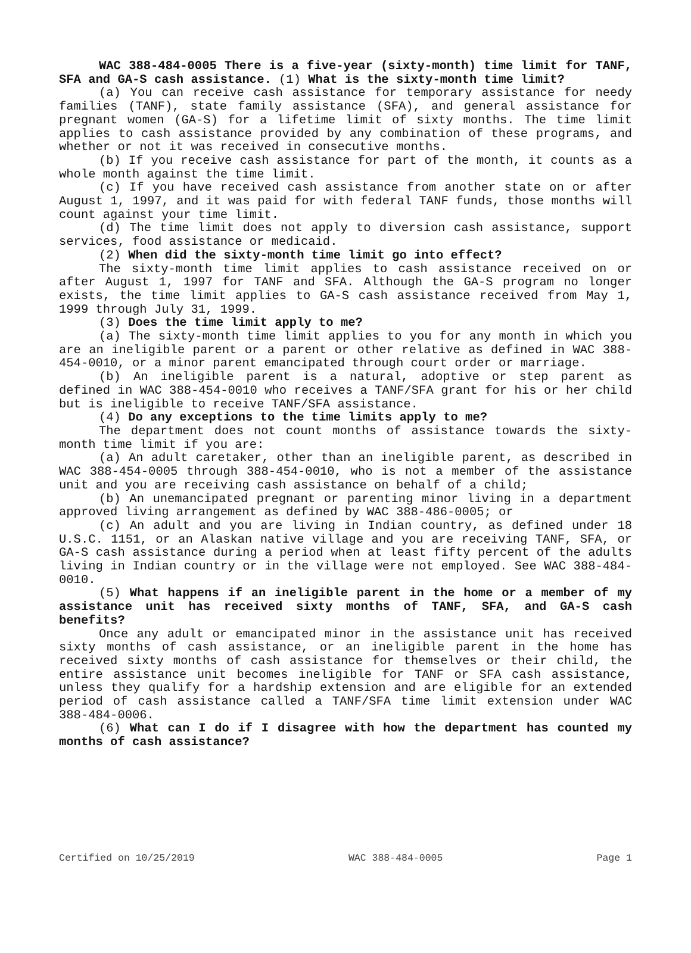WAC 388-484-0005 There is a five-year (sixty-month) time limit for TANF, SFA and GA-S cash assistance. (1) What is the sixty-month time limit?
(a) You can receive cash assistance for temporary assistance for needy families (TANF), state family assistance (SFA), and general assistance for pregnant women (GA-S) for a lifetime limit of sixty months. The time limit applies to cash assistance provided by any combination of these programs, and whether or not it was received in consecutive months.
(b) If you receive cash assistance for part of the month, it counts as a whole month against the time limit.
(c) If you have received cash assistance from another state on or after August 1, 1997, and it was paid for with federal TANF funds, those months will count against your time limit.
(d) The time limit does not apply to diversion cash assistance, support services, food assistance or medicaid.
(2) When did the sixty-month time limit go into effect?
The sixty-month time limit applies to cash assistance received on or after August 1, 1997 for TANF and SFA. Although the GA-S program no longer exists, the time limit applies to GA-S cash assistance received from May 1, 1999 through July 31, 1999.
(3) Does the time limit apply to me?
(a) The sixty-month time limit applies to you for any month in which you are an ineligible parent or a parent or other relative as defined in WAC 388-454-0010, or a minor parent emancipated through court order or marriage.
(b) An ineligible parent is a natural, adoptive or step parent as defined in WAC 388-454-0010 who receives a TANF/SFA grant for his or her child but is ineligible to receive TANF/SFA assistance.
(4) Do any exceptions to the time limits apply to me?
The department does not count months of assistance towards the sixty-month time limit if you are:
(a) An adult caretaker, other than an ineligible parent, as described in WAC 388-454-0005 through 388-454-0010, who is not a member of the assistance unit and you are receiving cash assistance on behalf of a child;
(b) An unemancipated pregnant or parenting minor living in a department approved living arrangement as defined by WAC 388-486-0005; or
(c) An adult and you are living in Indian country, as defined under 18 U.S.C. 1151, or an Alaskan native village and you are receiving TANF, SFA, or GA-S cash assistance during a period when at least fifty percent of the adults living in Indian country or in the village were not employed. See WAC 388-484-0010.
(5) What happens if an ineligible parent in the home or a member of my assistance unit has received sixty months of TANF, SFA, and GA-S cash benefits?
Once any adult or emancipated minor in the assistance unit has received sixty months of cash assistance, or an ineligible parent in the home has received sixty months of cash assistance for themselves or their child, the entire assistance unit becomes ineligible for TANF or SFA cash assistance, unless they qualify for a hardship extension and are eligible for an extended period of cash assistance called a TANF/SFA time limit extension under WAC 388-484-0006.
(6) What can I do if I disagree with how the department has counted my months of cash assistance?
Certified on 10/25/2019 WAC 388-484-0005 Page 1